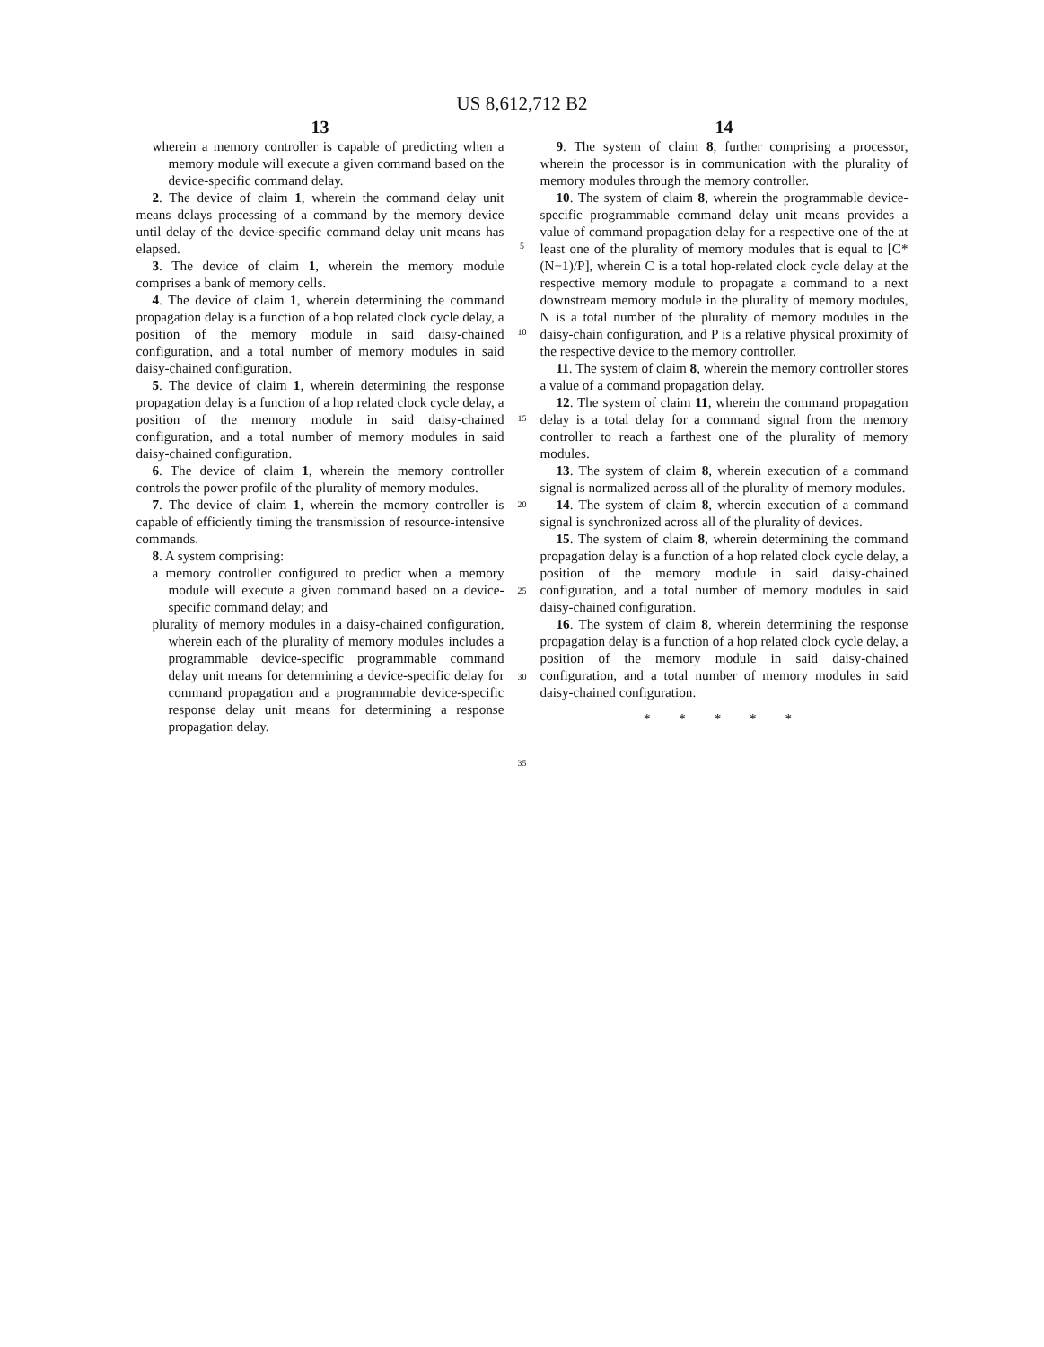US 8,612,712 B2
13
wherein a memory controller is capable of predicting when a memory module will execute a given command based on the device-specific command delay.
2. The device of claim 1, wherein the command delay unit means delays processing of a command by the memory device until delay of the device-specific command delay unit means has elapsed.
3. The device of claim 1, wherein the memory module comprises a bank of memory cells.
4. The device of claim 1, wherein determining the command propagation delay is a function of a hop related clock cycle delay, a position of the memory module in said daisy-chained configuration, and a total number of memory modules in said daisy-chained configuration.
5. The device of claim 1, wherein determining the response propagation delay is a function of a hop related clock cycle delay, a position of the memory module in said daisy-chained configuration, and a total number of memory modules in said daisy-chained configuration.
6. The device of claim 1, wherein the memory controller controls the power profile of the plurality of memory modules.
7. The device of claim 1, wherein the memory controller is capable of efficiently timing the transmission of resource-intensive commands.
8. A system comprising:
a memory controller configured to predict when a memory module will execute a given command based on a device-specific command delay; and
plurality of memory modules in a daisy-chained configuration, wherein each of the plurality of memory modules includes a programmable device-specific programmable command delay unit means for determining a device-specific delay for command propagation and a programmable device-specific response delay unit means for determining a response propagation delay.
5
10
15
20
25
30
35
14
9. The system of claim 8, further comprising a processor, wherein the processor is in communication with the plurality of memory modules through the memory controller.
10. The system of claim 8, wherein the programmable device-specific programmable command delay unit means provides a value of command propagation delay for a respective one of the at least one of the plurality of memory modules that is equal to [C*(N−1)/P], wherein C is a total hop-related clock cycle delay at the respective memory module to propagate a command to a next downstream memory module in the plurality of memory modules, N is a total number of the plurality of memory modules in the daisy-chain configuration, and P is a relative physical proximity of the respective device to the memory controller.
11. The system of claim 8, wherein the memory controller stores a value of a command propagation delay.
12. The system of claim 11, wherein the command propagation delay is a total delay for a command signal from the memory controller to reach a farthest one of the plurality of memory modules.
13. The system of claim 8, wherein execution of a command signal is normalized across all of the plurality of memory modules.
14. The system of claim 8, wherein execution of a command signal is synchronized across all of the plurality of devices.
15. The system of claim 8, wherein determining the command propagation delay is a function of a hop related clock cycle delay, a position of the memory module in said daisy-chained configuration, and a total number of memory modules in said daisy-chained configuration.
16. The system of claim 8, wherein determining the response propagation delay is a function of a hop related clock cycle delay, a position of the memory module in said daisy-chained configuration, and a total number of memory modules in said daisy-chained configuration.
* * * * *